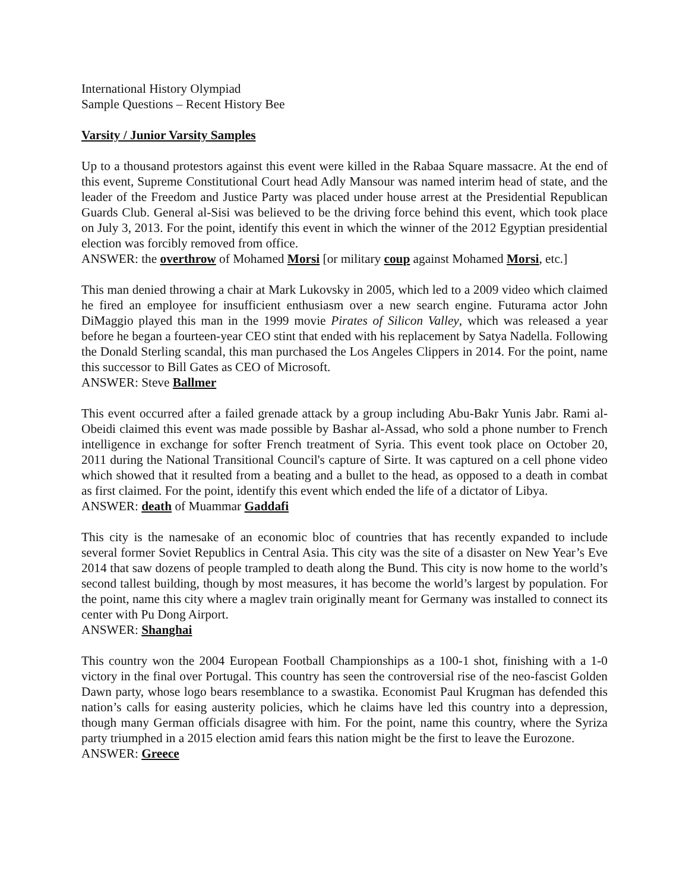International History Olympiad
Sample Questions – Recent History Bee
Varsity / Junior Varsity Samples
Up to a thousand protestors against this event were killed in the Rabaa Square massacre. At the end of this event, Supreme Constitutional Court head Adly Mansour was named interim head of state, and the leader of the Freedom and Justice Party was placed under house arrest at the Presidential Republican Guards Club. General al-Sisi was believed to be the driving force behind this event, which took place on July 3, 2013. For the point, identify this event in which the winner of the 2012 Egyptian presidential election was forcibly removed from office.
ANSWER: the overthrow of Mohamed Morsi [or military coup against Mohamed Morsi, etc.]
This man denied throwing a chair at Mark Lukovsky in 2005, which led to a 2009 video which claimed he fired an employee for insufficient enthusiasm over a new search engine. Futurama actor John DiMaggio played this man in the 1999 movie Pirates of Silicon Valley, which was released a year before he began a fourteen-year CEO stint that ended with his replacement by Satya Nadella. Following the Donald Sterling scandal, this man purchased the Los Angeles Clippers in 2014. For the point, name this successor to Bill Gates as CEO of Microsoft.
ANSWER: Steve Ballmer
This event occurred after a failed grenade attack by a group including Abu-Bakr Yunis Jabr. Rami al-Obeidi claimed this event was made possible by Bashar al-Assad, who sold a phone number to French intelligence in exchange for softer French treatment of Syria. This event took place on October 20, 2011 during the National Transitional Council's capture of Sirte. It was captured on a cell phone video which showed that it resulted from a beating and a bullet to the head, as opposed to a death in combat as first claimed. For the point, identify this event which ended the life of a dictator of Libya.
ANSWER: death of Muammar Gaddafi
This city is the namesake of an economic bloc of countries that has recently expanded to include several former Soviet Republics in Central Asia. This city was the site of a disaster on New Year’s Eve 2014 that saw dozens of people trampled to death along the Bund. This city is now home to the world’s second tallest building, though by most measures, it has become the world’s largest by population. For the point, name this city where a maglev train originally meant for Germany was installed to connect its center with Pu Dong Airport.
ANSWER: Shanghai
This country won the 2004 European Football Championships as a 100-1 shot, finishing with a 1-0 victory in the final over Portugal. This country has seen the controversial rise of the neo-fascist Golden Dawn party, whose logo bears resemblance to a swastika. Economist Paul Krugman has defended this nation’s calls for easing austerity policies, which he claims have led this country into a depression, though many German officials disagree with him. For the point, name this country, where the Syriza party triumphed in a 2015 election amid fears this nation might be the first to leave the Eurozone.
ANSWER: Greece